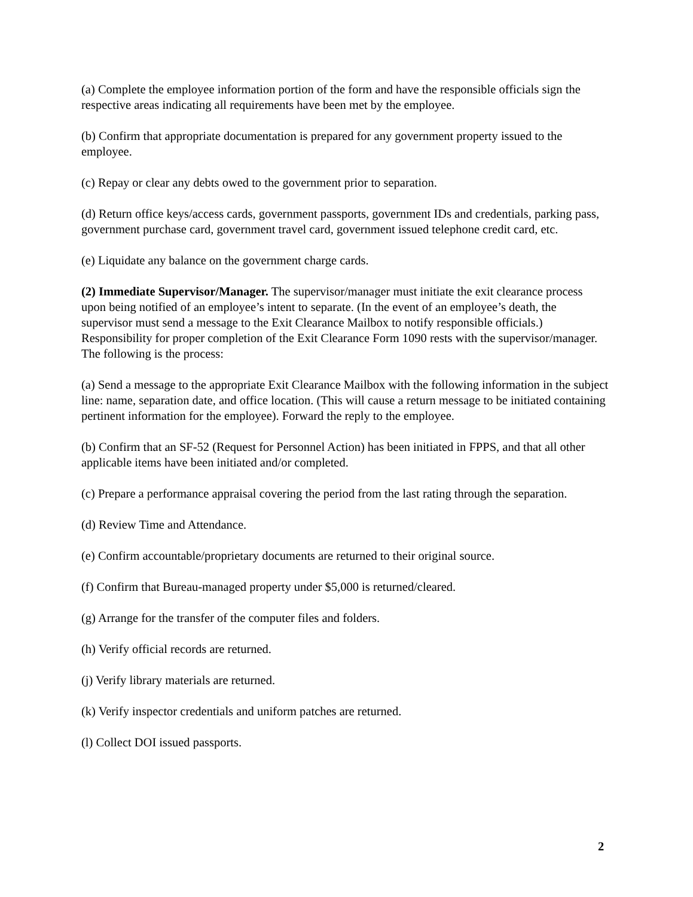(a) Complete the employee information portion of the form and have the responsible officials sign the respective areas indicating all requirements have been met by the employee.
(b) Confirm that appropriate documentation is prepared for any government property issued to the employee.
(c) Repay or clear any debts owed to the government prior to separation.
(d) Return office keys/access cards, government passports, government IDs and credentials, parking pass, government purchase card, government travel card, government issued telephone credit card, etc.
(e) Liquidate any balance on the government charge cards.
(2) Immediate Supervisor/Manager. The supervisor/manager must initiate the exit clearance process upon being notified of an employee’s intent to separate. (In the event of an employee’s death, the supervisor must send a message to the Exit Clearance Mailbox to notify responsible officials.) Responsibility for proper completion of the Exit Clearance Form 1090 rests with the supervisor/manager. The following is the process:
(a) Send a message to the appropriate Exit Clearance Mailbox with the following information in the subject line: name, separation date, and office location. (This will cause a return message to be initiated containing pertinent information for the employee). Forward the reply to the employee.
(b) Confirm that an SF-52 (Request for Personnel Action) has been initiated in FPPS, and that all other applicable items have been initiated and/or completed.
(c) Prepare a performance appraisal covering the period from the last rating through the separation.
(d) Review Time and Attendance.
(e) Confirm accountable/proprietary documents are returned to their original source.
(f) Confirm that Bureau-managed property under $5,000 is returned/cleared.
(g) Arrange for the transfer of the computer files and folders.
(h) Verify official records are returned.
(j) Verify library materials are returned.
(k) Verify inspector credentials and uniform patches are returned.
(l) Collect DOI issued passports.
2